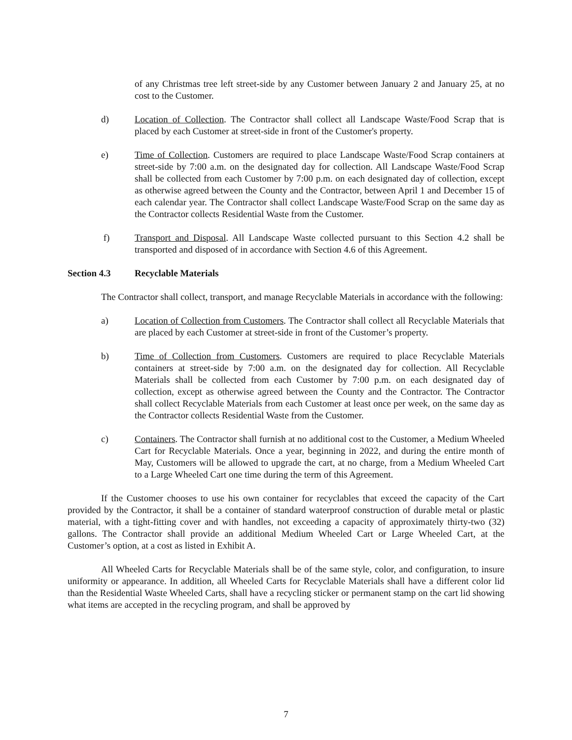of any Christmas tree left street-side by any Customer between January 2 and January 25, at no cost to the Customer.
d) Location of Collection. The Contractor shall collect all Landscape Waste/Food Scrap that is placed by each Customer at street-side in front of the Customer's property.
e) Time of Collection. Customers are required to place Landscape Waste/Food Scrap containers at street-side by 7:00 a.m. on the designated day for collection. All Landscape Waste/Food Scrap shall be collected from each Customer by 7:00 p.m. on each designated day of collection, except as otherwise agreed between the County and the Contractor, between April 1 and December 15 of each calendar year. The Contractor shall collect Landscape Waste/Food Scrap on the same day as the Contractor collects Residential Waste from the Customer.
f) Transport and Disposal. All Landscape Waste collected pursuant to this Section 4.2 shall be transported and disposed of in accordance with Section 4.6 of this Agreement.
Section 4.3 Recyclable Materials
The Contractor shall collect, transport, and manage Recyclable Materials in accordance with the following:
a) Location of Collection from Customers. The Contractor shall collect all Recyclable Materials that are placed by each Customer at street-side in front of the Customer’s property.
b) Time of Collection from Customers. Customers are required to place Recyclable Materials containers at street-side by 7:00 a.m. on the designated day for collection. All Recyclable Materials shall be collected from each Customer by 7:00 p.m. on each designated day of collection, except as otherwise agreed between the County and the Contractor. The Contractor shall collect Recyclable Materials from each Customer at least once per week, on the same day as the Contractor collects Residential Waste from the Customer.
c) Containers. The Contractor shall furnish at no additional cost to the Customer, a Medium Wheeled Cart for Recyclable Materials. Once a year, beginning in 2022, and during the entire month of May, Customers will be allowed to upgrade the cart, at no charge, from a Medium Wheeled Cart to a Large Wheeled Cart one time during the term of this Agreement.
If the Customer chooses to use his own container for recyclables that exceed the capacity of the Cart provided by the Contractor, it shall be a container of standard waterproof construction of durable metal or plastic material, with a tight-fitting cover and with handles, not exceeding a capacity of approximately thirty-two (32) gallons. The Contractor shall provide an additional Medium Wheeled Cart or Large Wheeled Cart, at the Customer’s option, at a cost as listed in Exhibit A.
All Wheeled Carts for Recyclable Materials shall be of the same style, color, and configuration, to insure uniformity or appearance. In addition, all Wheeled Carts for Recyclable Materials shall have a different color lid than the Residential Waste Wheeled Carts, shall have a recycling sticker or permanent stamp on the cart lid showing what items are accepted in the recycling program, and shall be approved by
7